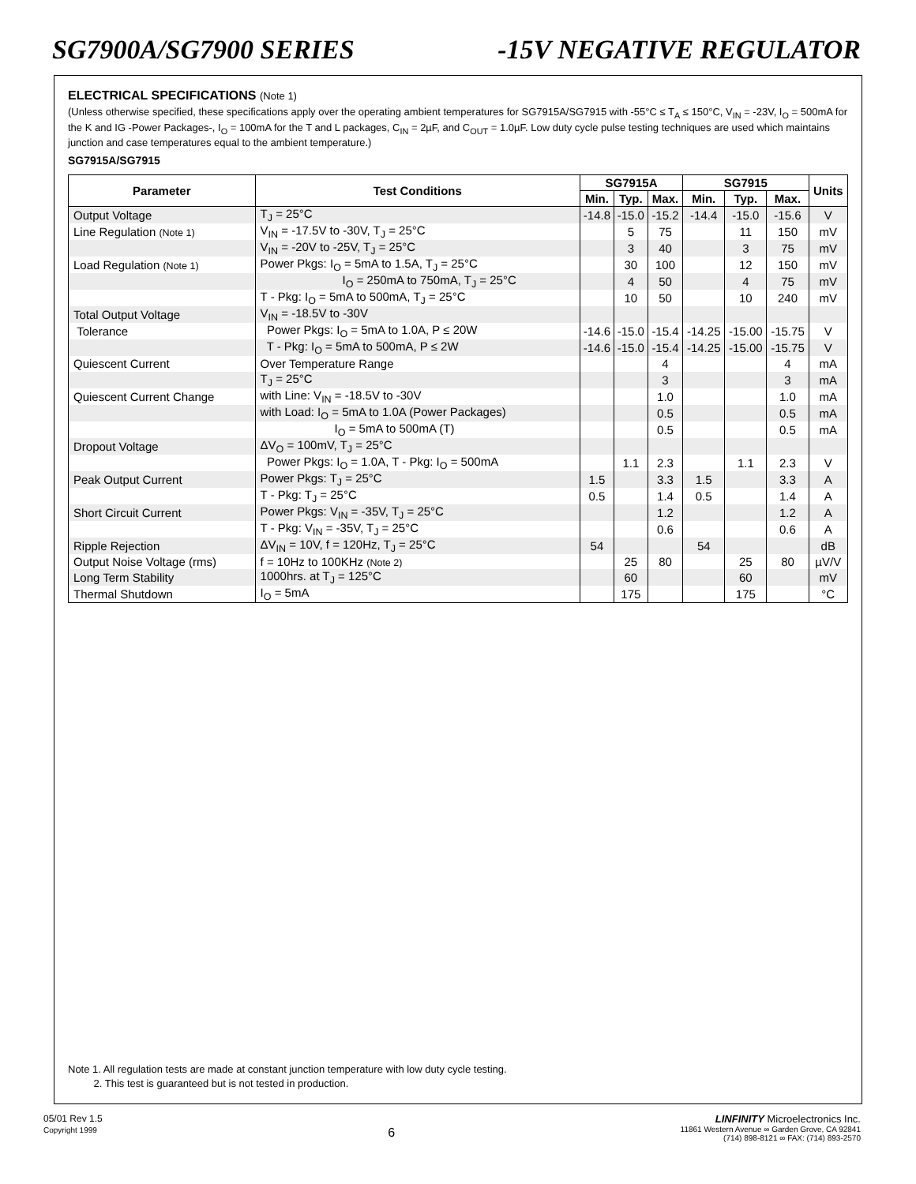SG7900A/SG7900 SERIES -15V NEGATIVE REGULATOR
ELECTRICAL SPECIFICATIONS (Note 1)
(Unless otherwise specified, these specifications apply over the operating ambient temperatures for SG7915A/SG7915 with -55°C ≤ T<sub>A</sub> ≤ 150°C, V<sub>IN</sub> = -23V, I<sub>O</sub> = 500mA for the K and IG -Power Packages-, I<sub>O</sub> = 100mA for the T and L packages, C<sub>IN</sub> = 2µF, and C<sub>OUT</sub> = 1.0µF. Low duty cycle pulse testing techniques are used which maintains junction and case temperatures equal to the ambient temperature.)
SG7915A/SG7915
| Parameter | Test Conditions | SG7915A | | | SG7915 | | | Units |
| --- | --- | --- | --- | --- | --- | --- | --- | --- |
| | | Min. | Typ. | Max. | Min. | Typ. | Max. | |
| Output Voltage | T<sub>J</sub> = 25°C | -14.8 | -15.0 | -15.2 | -14.4 | -15.0 | -15.6 | V |
| Line Regulation (Note 1) | V<sub>IN</sub> = -17.5V to -30V, T<sub>J</sub> = 25°C | | 5 | 75 | | 11 | 150 | mV |
| | V<sub>IN</sub> = -20V to -25V, T<sub>J</sub> = 25°C | | 3 | 40 | | 3 | 75 | mV |
| Load Regulation (Note 1) | Power Pkgs: I<sub>O</sub> = 5mA to 1.5A, T<sub>J</sub> = 25°C | | 30 | 100 | | 12 | 150 | mV |
| | I<sub>O</sub> = 250mA to 750mA, T<sub>J</sub> = 25°C | | 4 | 50 | | 4 | 75 | mV |
| | T - Pkg: I<sub>O</sub> = 5mA to 500mA, T<sub>J</sub> = 25°C | | 10 | 50 | | 10 | 240 | mV |
| Total Output Voltage | V<sub>IN</sub> = -18.5V to -30V | | | | | | | |
| Tolerance | Power Pkgs: I<sub>O</sub> = 5mA to 1.0A, P ≤ 20W | -14.6 | -15.0 | -15.4 | -14.25 | -15.00 | -15.75 | V |
| | T - Pkg: I<sub>O</sub> = 5mA to 500mA, P ≤ 2W | -14.6 | -15.0 | -15.4 | -14.25 | -15.00 | -15.75 | V |
| Quiescent Current | Over Temperature Range | | | 4 | | | 4 | mA |
| | T<sub>J</sub> = 25°C | | | 3 | | | 3 | mA |
| Quiescent Current Change | with Line: V<sub>IN</sub> = -18.5V to -30V | | | 1.0 | | | 1.0 | mA |
| | with Load: I<sub>O</sub> = 5mA to 1.0A (Power Packages) | | | 0.5 | | | 0.5 | mA |
| | I<sub>O</sub> = 5mA to 500mA (T) | | | 0.5 | | | 0.5 | mA |
| Dropout Voltage | ΔV<sub>O</sub> = 100mV, T<sub>J</sub> = 25°C | | | | | | | |
| | Power Pkgs: I<sub>O</sub> = 1.0A, T - Pkg: I<sub>O</sub> = 500mA | | 1.1 | 2.3 | | 1.1 | 2.3 | V |
| Peak Output Current | Power Pkgs: T<sub>J</sub> = 25°C | 1.5 | | 3.3 | 1.5 | | 3.3 | A |
| | T - Pkg: T<sub>J</sub> = 25°C | 0.5 | | 1.4 | 0.5 | | 1.4 | A |
| Short Circuit Current | Power Pkgs: V<sub>IN</sub> = -35V, T<sub>J</sub> = 25°C | | | 1.2 | | | 1.2 | A |
| | T - Pkg: V<sub>IN</sub> = -35V, T<sub>J</sub> = 25°C | | | 0.6 | | | 0.6 | A |
| Ripple Rejection | ΔV<sub>IN</sub> = 10V, f = 120Hz, T<sub>J</sub> = 25°C | 54 | | | 54 | | | dB |
| Output Noise Voltage (rms) | f = 10Hz to 100KHz (Note 2) | | 25 | 80 | | 25 | 80 | µV/V |
| Long Term Stability | 1000hrs. at T<sub>J</sub> = 125°C | | 60 | | | 60 | | mV |
| Thermal Shutdown | I<sub>O</sub> = 5mA | | 175 | | | 175 | | °C |
Note 1. All regulation tests are made at constant junction temperature with low duty cycle testing.
2. This test is guaranteed but is not tested in production.
05/01 Rev 1.5
Copyright 1999
6
LINFINITY Microelectronics Inc.
11861 Western Avenue ∞ Garden Grove, CA 92841
(714) 898-8121 ∞ FAX: (714) 893-2570